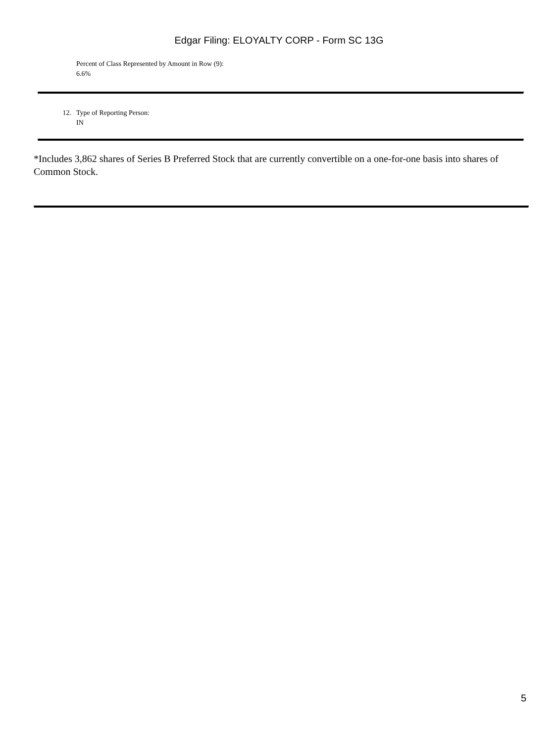Edgar Filing: ELOYALTY CORP - Form SC 13G
Percent of Class Represented by Amount in Row (9):
6.6%
12. Type of Reporting Person:
IN
*Includes 3,862 shares of Series B Preferred Stock that are currently convertible on a one-for-one basis into shares of Common Stock.
5